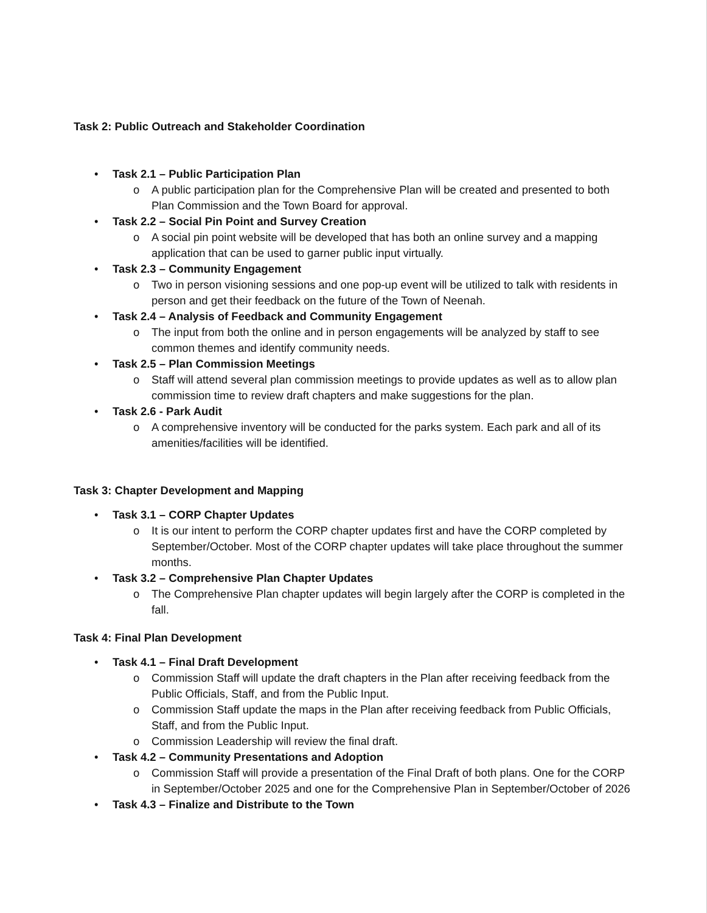Task 2: Public Outreach and Stakeholder Coordination
• Task 2.1 – Public Participation Plan
o A public participation plan for the Comprehensive Plan will be created and presented to both Plan Commission and the Town Board for approval.
• Task 2.2 – Social Pin Point and Survey Creation
o A social pin point website will be developed that has both an online survey and a mapping application that can be used to garner public input virtually.
• Task 2.3 – Community Engagement
o Two in person visioning sessions and one pop-up event will be utilized to talk with residents in person and get their feedback on the future of the Town of Neenah.
• Task 2.4 – Analysis of Feedback and Community Engagement
o The input from both the online and in person engagements will be analyzed by staff to see common themes and identify community needs.
• Task 2.5 – Plan Commission Meetings
o Staff will attend several plan commission meetings to provide updates as well as to allow plan commission time to review draft chapters and make suggestions for the plan.
• Task 2.6 - Park Audit
o A comprehensive inventory will be conducted for the parks system. Each park and all of its amenities/facilities will be identified.
Task 3: Chapter Development and Mapping
• Task 3.1 – CORP Chapter Updates
o It is our intent to perform the CORP chapter updates first and have the CORP completed by September/October. Most of the CORP chapter updates will take place throughout the summer months.
• Task 3.2 – Comprehensive Plan Chapter Updates
o The Comprehensive Plan chapter updates will begin largely after the CORP is completed in the fall.
Task 4: Final Plan Development
• Task 4.1 – Final Draft Development
o Commission Staff will update the draft chapters in the Plan after receiving feedback from the Public Officials, Staff, and from the Public Input.
o Commission Staff update the maps in the Plan after receiving feedback from Public Officials, Staff, and from the Public Input.
o Commission Leadership will review the final draft.
• Task 4.2 – Community Presentations and Adoption
o Commission Staff will provide a presentation of the Final Draft of both plans. One for the CORP in September/October 2025 and one for the Comprehensive Plan in September/October of 2026
• Task 4.3 – Finalize and Distribute to the Town